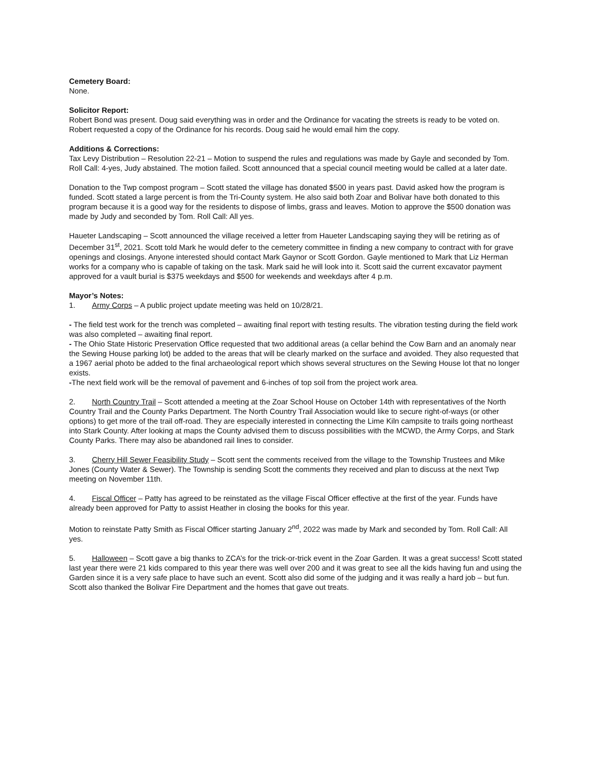Cemetery Board:
None.
Solicitor Report:
Robert Bond was present. Doug said everything was in order and the Ordinance for vacating the streets is ready to be voted on. Robert requested a copy of the Ordinance for his records. Doug said he would email him the copy.
Additions & Corrections:
Tax Levy Distribution – Resolution 22-21 – Motion to suspend the rules and regulations was made by Gayle and seconded by Tom. Roll Call: 4-yes, Judy abstained. The motion failed. Scott announced that a special council meeting would be called at a later date.
Donation to the Twp compost program – Scott stated the village has donated $500 in years past. David asked how the program is funded. Scott stated a large percent is from the Tri-County system. He also said both Zoar and Bolivar have both donated to this program because it is a good way for the residents to dispose of limbs, grass and leaves. Motion to approve the $500 donation was made by Judy and seconded by Tom. Roll Call: All yes.
Haueter Landscaping – Scott announced the village received a letter from Haueter Landscaping saying they will be retiring as of December 31<sup>st</sup>, 2021. Scott told Mark he would defer to the cemetery committee in finding a new company to contract with for grave openings and closings. Anyone interested should contact Mark Gaynor or Scott Gordon. Gayle mentioned to Mark that Liz Herman works for a company who is capable of taking on the task. Mark said he will look into it. Scott said the current excavator payment approved for a vault burial is $375 weekdays and $500 for weekends and weekdays after 4 p.m.
Mayor’s Notes:
1. Army Corps – A public project update meeting was held on 10/28/21.
- The field test work for the trench was completed – awaiting final report with testing results. The vibration testing during the field work was also completed – awaiting final report.
- The Ohio State Historic Preservation Office requested that two additional areas (a cellar behind the Cow Barn and an anomaly near the Sewing House parking lot) be added to the areas that will be clearly marked on the surface and avoided. They also requested that a 1967 aerial photo be added to the final archaeological report which shows several structures on the Sewing House lot that no longer exists.
-The next field work will be the removal of pavement and 6-inches of top soil from the project work area.
2. North Country Trail – Scott attended a meeting at the Zoar School House on October 14th with representatives of the North Country Trail and the County Parks Department. The North Country Trail Association would like to secure right-of-ways (or other options) to get more of the trail off-road. They are especially interested in connecting the Lime Kiln campsite to trails going northeast into Stark County. After looking at maps the County advised them to discuss possibilities with the MCWD, the Army Corps, and Stark County Parks. There may also be abandoned rail lines to consider.
3. Cherry Hill Sewer Feasibility Study – Scott sent the comments received from the village to the Township Trustees and Mike Jones (County Water & Sewer). The Township is sending Scott the comments they received and plan to discuss at the next Twp meeting on November 11th.
4. Fiscal Officer – Patty has agreed to be reinstated as the village Fiscal Officer effective at the first of the year. Funds have already been approved for Patty to assist Heather in closing the books for this year.
Motion to reinstate Patty Smith as Fiscal Officer starting January 2<sup>nd</sup>, 2022 was made by Mark and seconded by Tom. Roll Call: All yes.
5. Halloween – Scott gave a big thanks to ZCA’s for the trick-or-trick event in the Zoar Garden. It was a great success! Scott stated last year there were 21 kids compared to this year there was well over 200 and it was great to see all the kids having fun and using the Garden since it is a very safe place to have such an event. Scott also did some of the judging and it was really a hard job – but fun. Scott also thanked the Bolivar Fire Department and the homes that gave out treats.